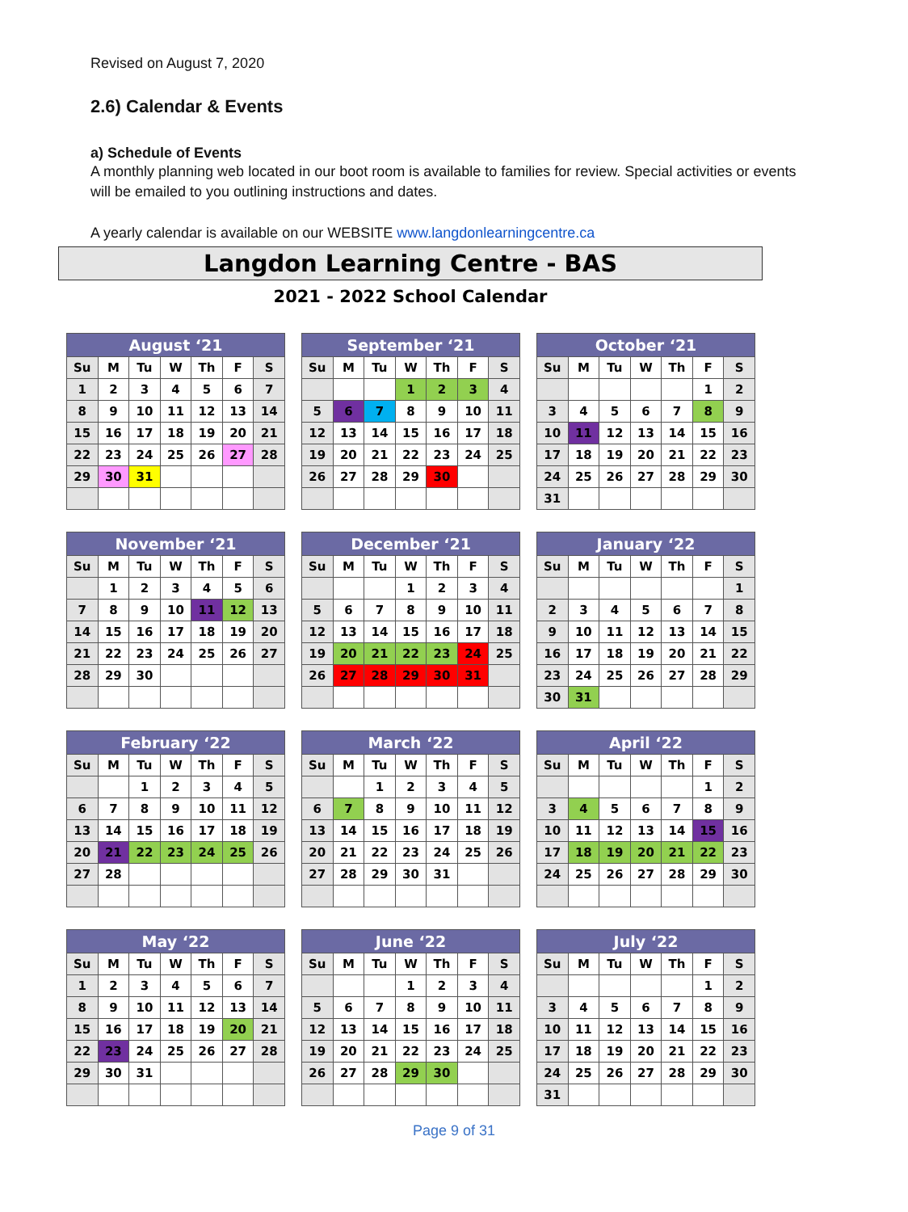Revised on August 7, 2020
2.6) Calendar & Events
a) Schedule of Events
A monthly planning web located in our boot room is available to families for review. Special activities or events will be emailed to you outlining instructions and dates.
A yearly calendar is available on our WEBSITE www.langdonlearningcentre.ca
Langdon Learning Centre - BAS
2021 - 2022 School Calendar
| August ‘21 | | | | | | |
| --- | --- | --- | --- | --- | --- | --- |
| Su | M | Tu | W | Th | F | S |
| 1 | 2 | 3 | 4 | 5 | 6 | 7 |
| 8 | 9 | 10 | 11 | 12 | 13 | 14 |
| 15 | 16 | 17 | 18 | 19 | 20 | 21 |
| 22 | 23 | 24 | 25 | 26 | 27 | 28 |
| 29 | 30 | 31 | | | | |
| September ‘21 | | | | | | |
| --- | --- | --- | --- | --- | --- | --- |
| Su | M | Tu | W | Th | F | S |
| | | | 1 | 2 | 3 | 4 |
| 5 | 6 | 7 | 8 | 9 | 10 | 11 |
| 12 | 13 | 14 | 15 | 16 | 17 | 18 |
| 19 | 20 | 21 | 22 | 23 | 24 | 25 |
| 26 | 27 | 28 | 29 | 30 | | |
| October ‘21 | | | | | | |
| --- | --- | --- | --- | --- | --- | --- |
| Su | M | Tu | W | Th | F | S |
| | | | | | 1 | 2 |
| 3 | 4 | 5 | 6 | 7 | 8 | 9 |
| 10 | 11 | 12 | 13 | 14 | 15 | 16 |
| 17 | 18 | 19 | 20 | 21 | 22 | 23 |
| 24 | 25 | 26 | 27 | 28 | 29 | 30 |
| 31 | | | | | | |
| November ‘21 | | | | | | |
| --- | --- | --- | --- | --- | --- | --- |
| Su | M | Tu | W | Th | F | S |
| | 1 | 2 | 3 | 4 | 5 | 6 |
| 7 | 8 | 9 | 10 | 11 | 12 | 13 |
| 14 | 15 | 16 | 17 | 18 | 19 | 20 |
| 21 | 22 | 23 | 24 | 25 | 26 | 27 |
| 28 | 29 | 30 | | | | |
| December ‘21 | | | | | | |
| --- | --- | --- | --- | --- | --- | --- |
| Su | M | Tu | W | Th | F | S |
| | | | 1 | 2 | 3 | 4 |
| 5 | 6 | 7 | 8 | 9 | 10 | 11 |
| 12 | 13 | 14 | 15 | 16 | 17 | 18 |
| 19 | 20 | 21 | 22 | 23 | 24 | 25 |
| 26 | 27 | 28 | 29 | 30 | 31 | |
| January ‘22 | | | | | | |
| --- | --- | --- | --- | --- | --- | --- |
| Su | M | Tu | W | Th | F | S |
| | | | | | | 1 |
| 2 | 3 | 4 | 5 | 6 | 7 | 8 |
| 9 | 10 | 11 | 12 | 13 | 14 | 15 |
| 16 | 17 | 18 | 19 | 20 | 21 | 22 |
| 23 | 24 | 25 | 26 | 27 | 28 | 29 |
| 30 | 31 | | | | | |
| February ‘22 | | | | | | |
| --- | --- | --- | --- | --- | --- | --- |
| Su | M | Tu | W | Th | F | S |
| | | 1 | 2 | 3 | 4 | 5 |
| 6 | 7 | 8 | 9 | 10 | 11 | 12 |
| 13 | 14 | 15 | 16 | 17 | 18 | 19 |
| 20 | 21 | 22 | 23 | 24 | 25 | 26 |
| 27 | 28 | | | | | |
| March ‘22 | | | | | | |
| --- | --- | --- | --- | --- | --- | --- |
| Su | M | Tu | W | Th | F | S |
| | | 1 | 2 | 3 | 4 | 5 |
| 6 | 7 | 8 | 9 | 10 | 11 | 12 |
| 13 | 14 | 15 | 16 | 17 | 18 | 19 |
| 20 | 21 | 22 | 23 | 24 | 25 | 26 |
| 27 | 28 | 29 | 30 | 31 | | |
| April ‘22 | | | | | | |
| --- | --- | --- | --- | --- | --- | --- |
| Su | M | Tu | W | Th | F | S |
| | | | | | 1 | 2 |
| 3 | 4 | 5 | 6 | 7 | 8 | 9 |
| 10 | 11 | 12 | 13 | 14 | 15 | 16 |
| 17 | 18 | 19 | 20 | 21 | 22 | 23 |
| 24 | 25 | 26 | 27 | 28 | 29 | 30 |
| May ‘22 | | | | | | |
| --- | --- | --- | --- | --- | --- | --- |
| Su | M | Tu | W | Th | F | S |
| 1 | 2 | 3 | 4 | 5 | 6 | 7 |
| 8 | 9 | 10 | 11 | 12 | 13 | 14 |
| 15 | 16 | 17 | 18 | 19 | 20 | 21 |
| 22 | 23 | 24 | 25 | 26 | 27 | 28 |
| 29 | 30 | 31 | | | | |
| June ‘22 | | | | | | |
| --- | --- | --- | --- | --- | --- | --- |
| Su | M | Tu | W | Th | F | S |
| | | | 1 | 2 | 3 | 4 |
| 5 | 6 | 7 | 8 | 9 | 10 | 11 |
| 12 | 13 | 14 | 15 | 16 | 17 | 18 |
| 19 | 20 | 21 | 22 | 23 | 24 | 25 |
| 26 | 27 | 28 | 29 | 30 | | |
| July ‘22 | | | | | | |
| --- | --- | --- | --- | --- | --- | --- |
| Su | M | Tu | W | Th | F | S |
| | | | | | 1 | 2 |
| 3 | 4 | 5 | 6 | 7 | 8 | 9 |
| 10 | 11 | 12 | 13 | 14 | 15 | 16 |
| 17 | 18 | 19 | 20 | 21 | 22 | 23 |
| 24 | 25 | 26 | 27 | 28 | 29 | 30 |
| 31 | | | | | | |
Page 9 of 31